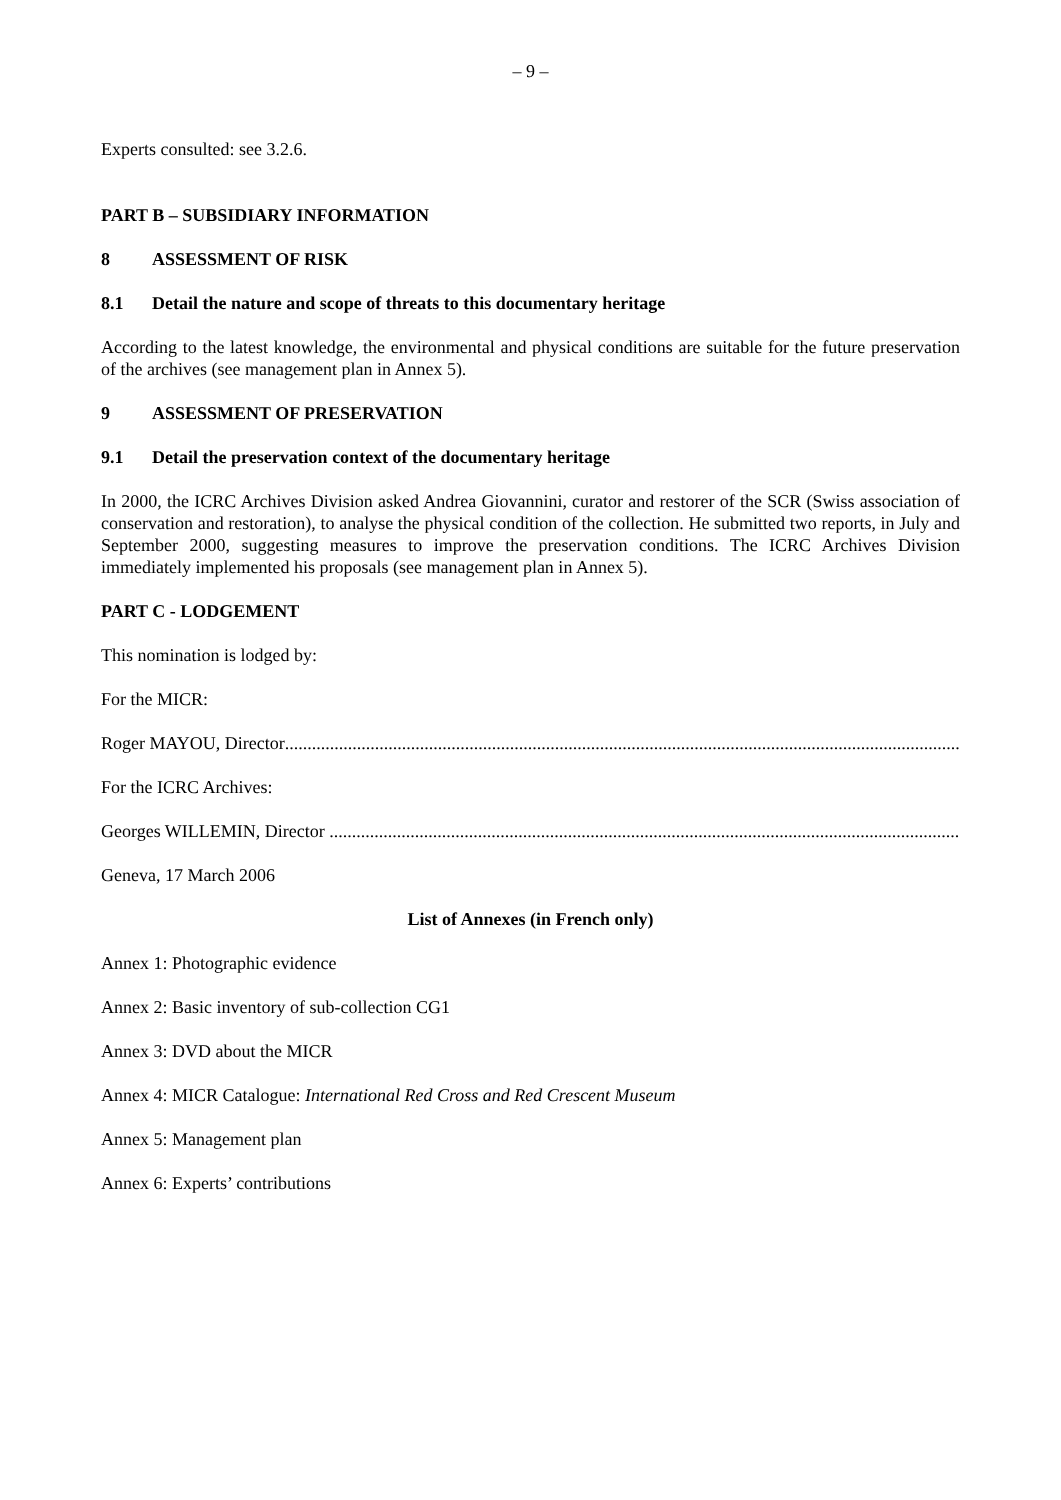– 9 –
Experts consulted: see 3.2.6.
PART B – SUBSIDIARY INFORMATION
8 ASSESSMENT OF RISK
8.1 Detail the nature and scope of threats to this documentary heritage
According to the latest knowledge, the environmental and physical conditions are suitable for the future preservation of the archives (see management plan in Annex 5).
9 ASSESSMENT OF PRESERVATION
9.1 Detail the preservation context of the documentary heritage
In 2000, the ICRC Archives Division asked Andrea Giovannini, curator and restorer of the SCR (Swiss association of conservation and restoration), to analyse the physical condition of the collection. He submitted two reports, in July and September 2000, suggesting measures to improve the preservation conditions. The ICRC Archives Division immediately implemented his proposals (see management plan in Annex 5).
PART C - LODGEMENT
This nomination is lodged by:
For the MICR:
Roger MAYOU, Director......................................................................................................................................................
For the ICRC Archives:
Georges WILLEMIN, Director ......................................................................................................................................................
Geneva, 17 March 2006
List of Annexes (in French only)
Annex 1: Photographic evidence
Annex 2: Basic inventory of sub-collection CG1
Annex 3: DVD about the MICR
Annex 4: MICR Catalogue: International Red Cross and Red Crescent Museum
Annex 5: Management plan
Annex 6: Experts’ contributions